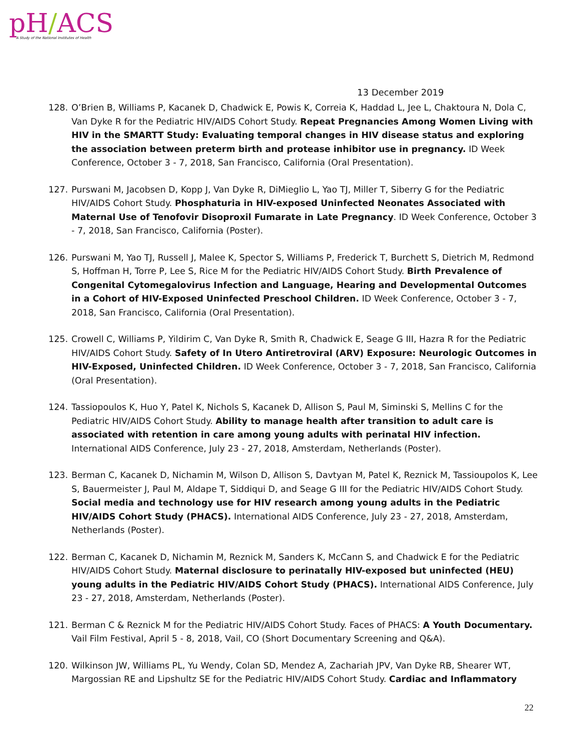pH/ACS
A Study of the National Institutes of Health
13 December 2019
128. O’Brien B, Williams P, Kacanek D, Chadwick E, Powis K, Correia K, Haddad L, Jee L, Chaktoura N, Dola C, Van Dyke R for the Pediatric HIV/AIDS Cohort Study. Repeat Pregnancies Among Women Living with HIV in the SMARTT Study: Evaluating temporal changes in HIV disease status and exploring the association between preterm birth and protease inhibitor use in pregnancy. ID Week Conference, October 3 - 7, 2018, San Francisco, California (Oral Presentation).
127. Purswani M, Jacobsen D, Kopp J, Van Dyke R, DiMieglio L, Yao TJ, Miller T, Siberry G for the Pediatric HIV/AIDS Cohort Study. Phosphaturia in HIV-exposed Uninfected Neonates Associated with Maternal Use of Tenofovir Disoproxil Fumarate in Late Pregnancy. ID Week Conference, October 3 - 7, 2018, San Francisco, California (Poster).
126. Purswani M, Yao TJ, Russell J, Malee K, Spector S, Williams P, Frederick T, Burchett S, Dietrich M, Redmond S, Hoffman H, Torre P, Lee S, Rice M for the Pediatric HIV/AIDS Cohort Study. Birth Prevalence of Congenital Cytomegalovirus Infection and Language, Hearing and Developmental Outcomes in a Cohort of HIV-Exposed Uninfected Preschool Children. ID Week Conference, October 3 - 7, 2018, San Francisco, California (Oral Presentation).
125. Crowell C, Williams P, Yildirim C, Van Dyke R, Smith R, Chadwick E, Seage G III, Hazra R for the Pediatric HIV/AIDS Cohort Study. Safety of In Utero Antiretroviral (ARV) Exposure: Neurologic Outcomes in HIV-Exposed, Uninfected Children. ID Week Conference, October 3 - 7, 2018, San Francisco, California (Oral Presentation).
124. Tassiopoulos K, Huo Y, Patel K, Nichols S, Kacanek D, Allison S, Paul M, Siminski S, Mellins C for the Pediatric HIV/AIDS Cohort Study. Ability to manage health after transition to adult care is associated with retention in care among young adults with perinatal HIV infection. International AIDS Conference, July 23 - 27, 2018, Amsterdam, Netherlands (Poster).
123. Berman C, Kacanek D, Nichamin M, Wilson D, Allison S, Davtyan M, Patel K, Reznick M, Tassioupolos K, Lee S, Bauermeister J, Paul M, Aldape T, Siddiqui D, and Seage G III for the Pediatric HIV/AIDS Cohort Study. Social media and technology use for HIV research among young adults in the Pediatric HIV/AIDS Cohort Study (PHACS). International AIDS Conference, July 23 - 27, 2018, Amsterdam, Netherlands (Poster).
122. Berman C, Kacanek D, Nichamin M, Reznick M, Sanders K, McCann S, and Chadwick E for the Pediatric HIV/AIDS Cohort Study. Maternal disclosure to perinatally HIV-exposed but uninfected (HEU) young adults in the Pediatric HIV/AIDS Cohort Study (PHACS). International AIDS Conference, July 23 - 27, 2018, Amsterdam, Netherlands (Poster).
121. Berman C & Reznick M for the Pediatric HIV/AIDS Cohort Study. Faces of PHACS: A Youth Documentary. Vail Film Festival, April 5 - 8, 2018, Vail, CO (Short Documentary Screening and Q&A).
120. Wilkinson JW, Williams PL, Yu Wendy, Colan SD, Mendez A, Zachariah JPV, Van Dyke RB, Shearer WT, Margossian RE and Lipshultz SE for the Pediatric HIV/AIDS Cohort Study. Cardiac and Inflammatory
22